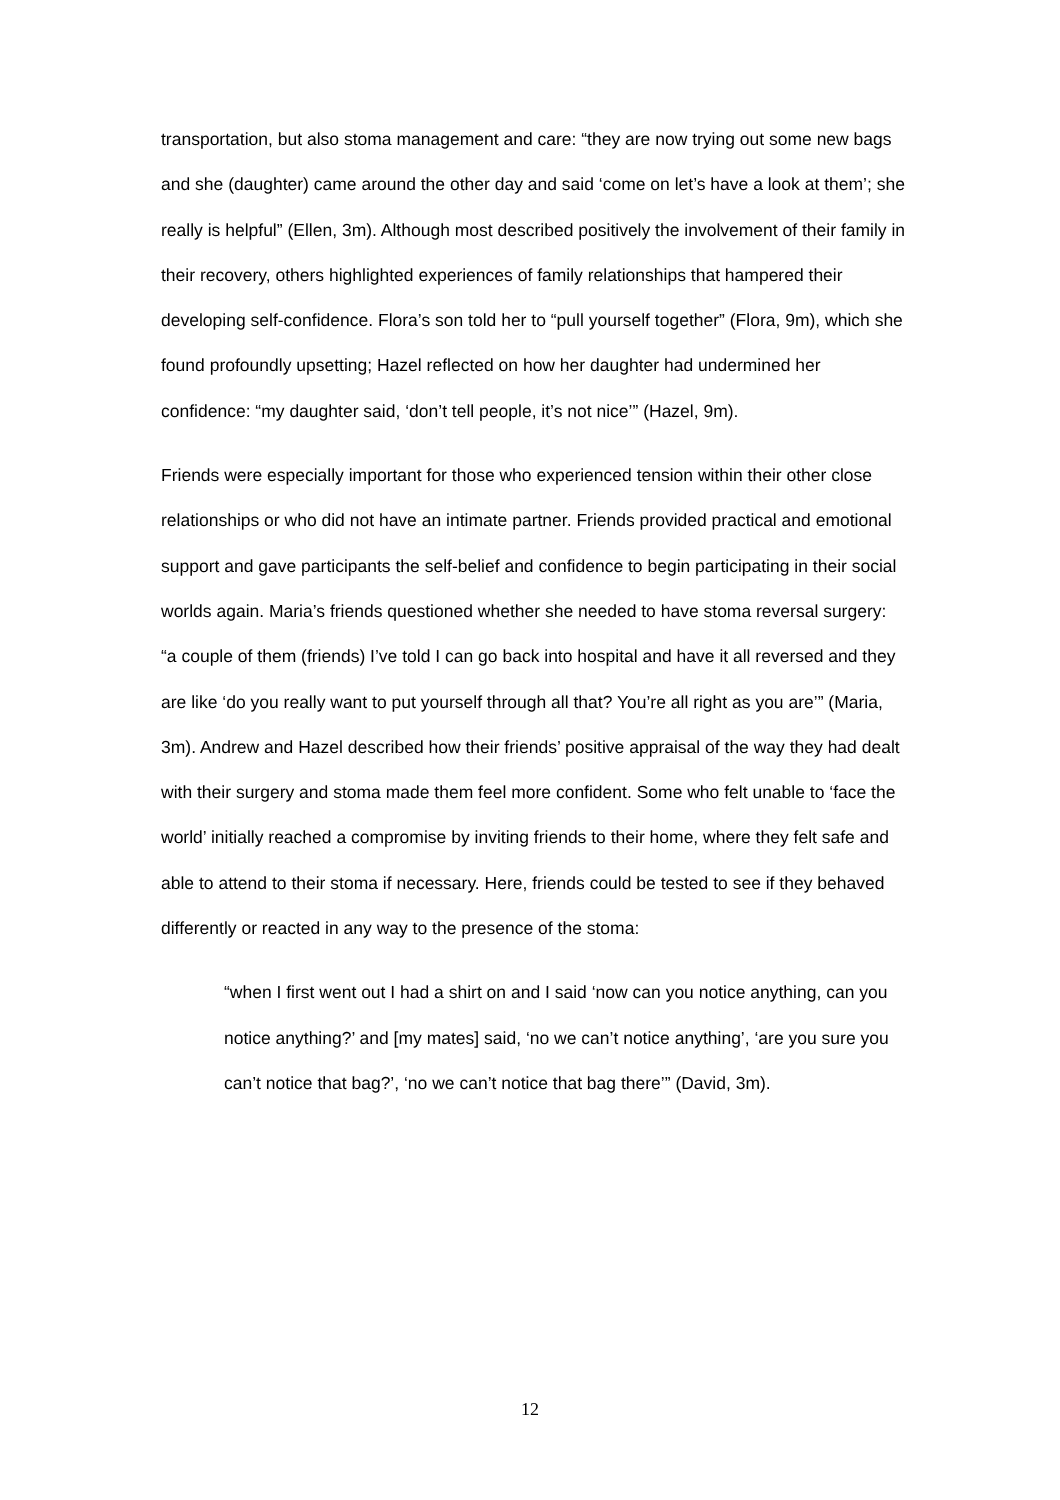transportation, but also stoma management and care: “they are now trying out some new bags and she (daughter) came around the other day and said ‘come on let’s have a look at them’; she really is helpful” (Ellen, 3m). Although most described positively the involvement of their family in their recovery, others highlighted experiences of family relationships that hampered their developing self-confidence. Flora’s son told her to “pull yourself together” (Flora, 9m), which she found profoundly upsetting; Hazel reflected on how her daughter had undermined her confidence: “my daughter said, ‘don’t tell people, it’s not nice’” (Hazel, 9m).
Friends were especially important for those who experienced tension within their other close relationships or who did not have an intimate partner. Friends provided practical and emotional support and gave participants the self-belief and confidence to begin participating in their social worlds again. Maria’s friends questioned whether she needed to have stoma reversal surgery: “a couple of them (friends) I’ve told I can go back into hospital and have it all reversed and they are like ‘do you really want to put yourself through all that? You’re all right as you are’” (Maria, 3m). Andrew and Hazel described how their friends’ positive appraisal of the way they had dealt with their surgery and stoma made them feel more confident. Some who felt unable to ‘face the world’ initially reached a compromise by inviting friends to their home, where they felt safe and able to attend to their stoma if necessary. Here, friends could be tested to see if they behaved differently or reacted in any way to the presence of the stoma:
“when I first went out I had a shirt on and I said ‘now can you notice anything, can you notice anything?’ and [my mates] said, ‘no we can’t notice anything’, ‘are you sure you can’t notice that bag?’, ‘no we can’t notice that bag there’” (David, 3m).
12